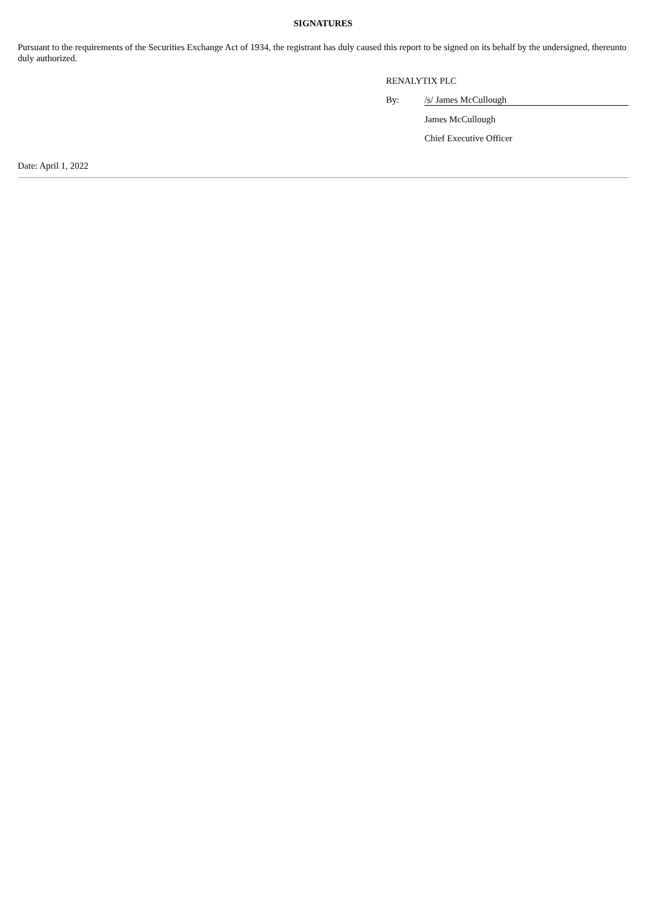SIGNATURES
Pursuant to the requirements of the Securities Exchange Act of 1934, the registrant has duly caused this report to be signed on its behalf by the undersigned, thereunto duly authorized.
RENALYTIX PLC
By: /s/ James McCullough
James McCullough
Chief Executive Officer
Date: April 1, 2022